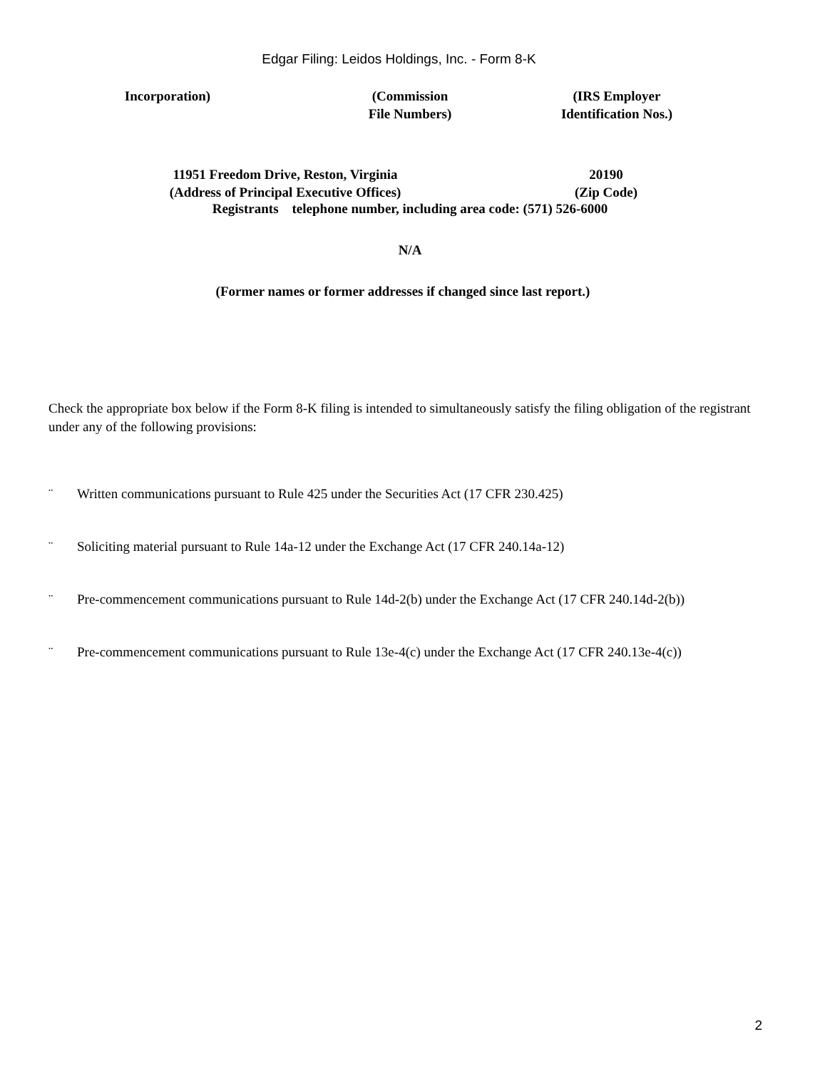Edgar Filing: Leidos Holdings, Inc. - Form 8-K
Incorporation) (Commission
File Numbers)
(IRS Employer
Identification Nos.)
11951 Freedom Drive, Reston, Virginia
(Address of Principal Executive Offices)
20190
(Zip Code)
Registrants telephone number, including area code: (571) 526-6000
N/A
(Former names or former addresses if changed since last report.)
Check the appropriate box below if the Form 8-K filing is intended to simultaneously satisfy the filing obligation of the registrant under any of the following provisions:
¨ Written communications pursuant to Rule 425 under the Securities Act (17 CFR 230.425)
¨ Soliciting material pursuant to Rule 14a-12 under the Exchange Act (17 CFR 240.14a-12)
¨ Pre-commencement communications pursuant to Rule 14d-2(b) under the Exchange Act (17 CFR 240.14d-2(b))
¨ Pre-commencement communications pursuant to Rule 13e-4(c) under the Exchange Act (17 CFR 240.13e-4(c))
2